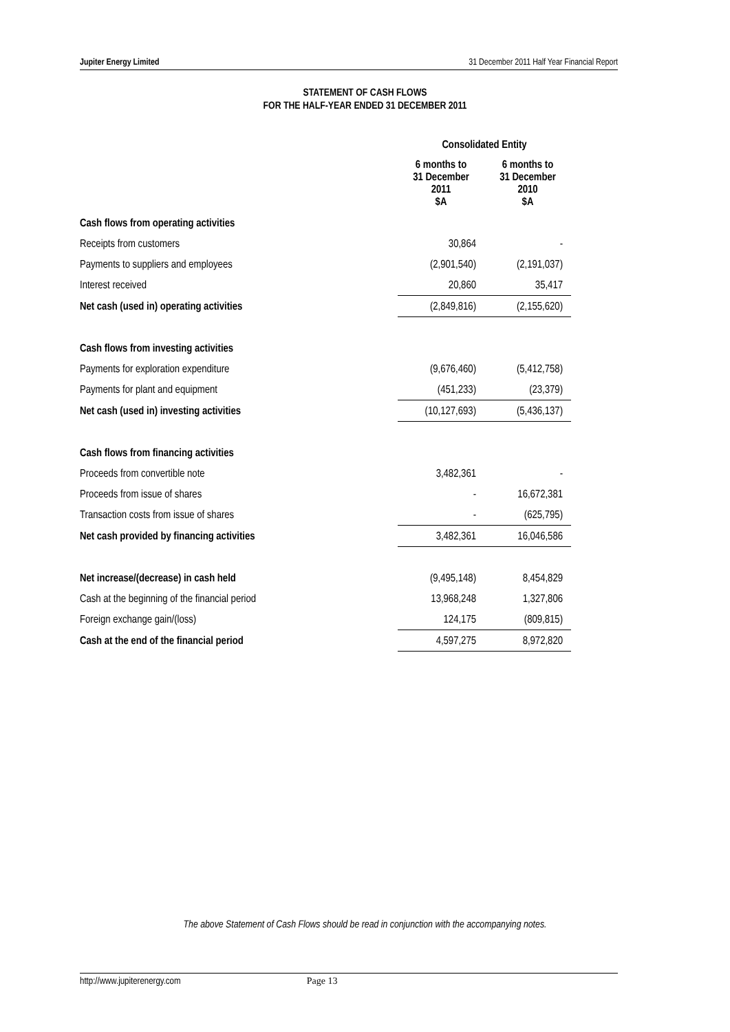Jupiter Energy Limited 31 December 2011 Half Year Financial Report
STATEMENT OF CASH FLOWS
FOR THE HALF-YEAR ENDED 31 DECEMBER 2011
| | Consolidated Entity | |
| --- | --- | --- |
| | 6 months to 31 December 2011 $A | 6 months to 31 December 2010 $A |
| Cash flows from operating activities | | |
| Receipts from customers | 30,864 | - |
| Payments to suppliers and employees | (2,901,540) | (2,191,037) |
| Interest received | 20,860 | 35,417 |
| Net cash (used in) operating activities | (2,849,816) | (2,155,620) |
| Cash flows from investing activities | | |
| Payments for exploration expenditure | (9,676,460) | (5,412,758) |
| Payments for plant and equipment | (451,233) | (23,379) |
| Net cash (used in) investing activities | (10,127,693) | (5,436,137) |
| Cash flows from financing activities | | |
| Proceeds from convertible note | 3,482,361 | - |
| Proceeds from issue of shares | - | 16,672,381 |
| Transaction costs from issue of shares | - | (625,795) |
| Net cash provided by financing activities | 3,482,361 | 16,046,586 |
| Net increase/(decrease) in cash held | (9,495,148) | 8,454,829 |
| Cash at the beginning of the financial period | 13,968,248 | 1,327,806 |
| Foreign exchange gain/(loss) | 124,175 | (809,815) |
| Cash at the end of the financial period | 4,597,275 | 8,972,820 |
The above Statement of Cash Flows should be read in conjunction with the accompanying notes.
http://www.jupiterenergy.com Page 13